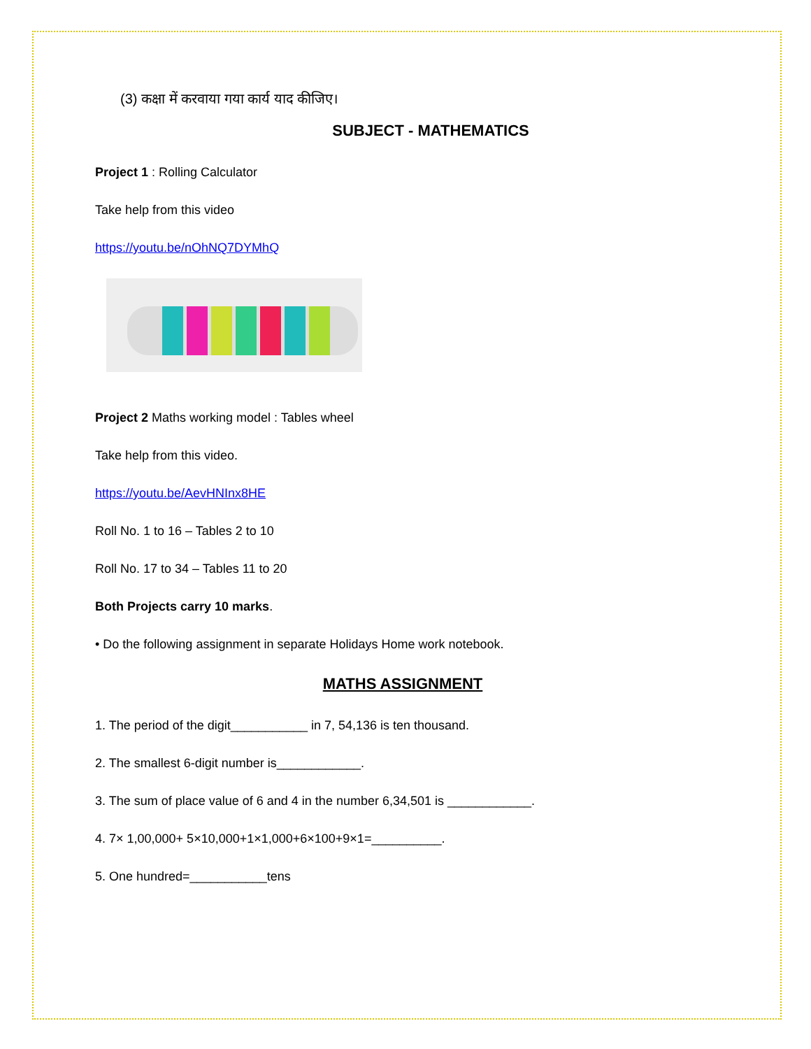(3) कक्षा में करवाया गया कार्य याद कीजिए।
SUBJECT - MATHEMATICS
Project 1 : Rolling Calculator
Take help from this video
https://youtu.be/nOhNQ7DYMhQ
Project 2 Maths working model : Tables wheel
Take help from this video.
https://youtu.be/AevHNInx8HE
Roll No. 1 to 16 – Tables 2 to 10
Roll No. 17 to 34 – Tables 11 to 20
Both Projects carry 10 marks.
• Do the following assignment in separate Holidays Home work notebook.
MATHS ASSIGNMENT
1. The period of the digit___________ in 7, 54,136 is ten thousand.
2. The smallest 6-digit number is____________.
3. The sum of place value of 6 and 4 in the number 6,34,501 is ____________.
4. 7× 1,00,000+ 5×10,000+1×1,000+6×100+9×1=__________.
5. One hundred=___________tens